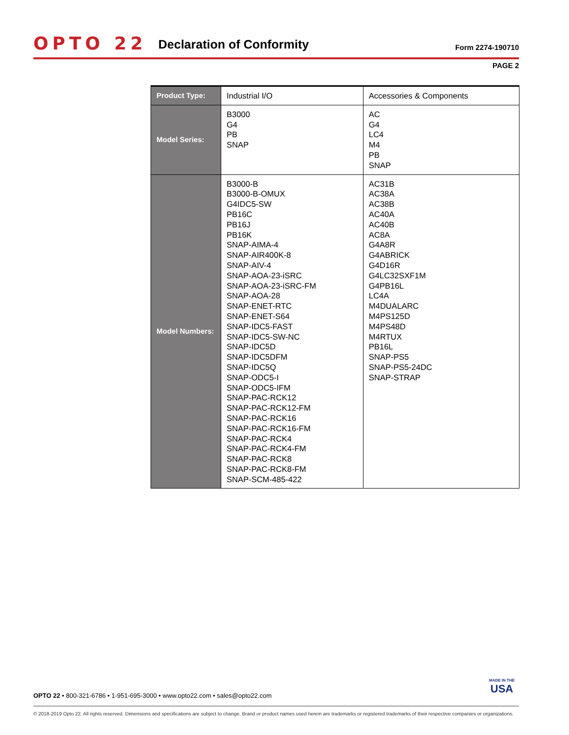OPTO 22 Declaration of Conformity Form 2274-190710
PAGE 2
| Product Type: | Industrial I/O | Accessories & Components |
| Model Series: | B3000 G4 PB SNAP | AC G4 LC4 M4 PB SNAP |
| Model Numbers: | B3000-B B3000-B-OMUX G4IDC5-SW PB16C PB16J PB16K SNAP-AIMA-4 SNAP-AIR400K-8 SNAP-AIV-4 SNAP-AOA-23-iSRC SNAP-AOA-23-iSRC-FM SNAP-AOA-28 SNAP-ENET-RTC SNAP-ENET-S64 SNAP-IDC5-FAST SNAP-IDC5-SW-NC SNAP-IDC5D SNAP-IDC5DFM SNAP-IDC5Q SNAP-ODC5-I SNAP-ODC5-IFM SNAP-PAC-RCK12 SNAP-PAC-RCK12-FM SNAP-PAC-RCK16 SNAP-PAC-RCK16-FM SNAP-PAC-RCK4 SNAP-PAC-RCK4-FM SNAP-PAC-RCK8 SNAP-PAC-RCK8-FM SNAP-SCM-485-422 | AC31B AC38A AC38B AC40A AC40B AC8A G4A8R G4ABRICK G4D16R G4LC32SXF1M G4PB16L LC4A M4DUALARC M4PS125D M4PS48D M4RTUX PB16L SNAP-PS5 SNAP-PS5-24DC SNAP-STRAP |
OPTO 22 • 800-321-6786 • 1-951-695-3000 • www.opto22.com • sales@opto22.com
MADE IN THE
USA
© 2018-2019 Opto 22. All rights reserved. Dimensions and specifications are subject to change. Brand or product names used herein are trademarks or registered trademarks of their respective companies or organizations.